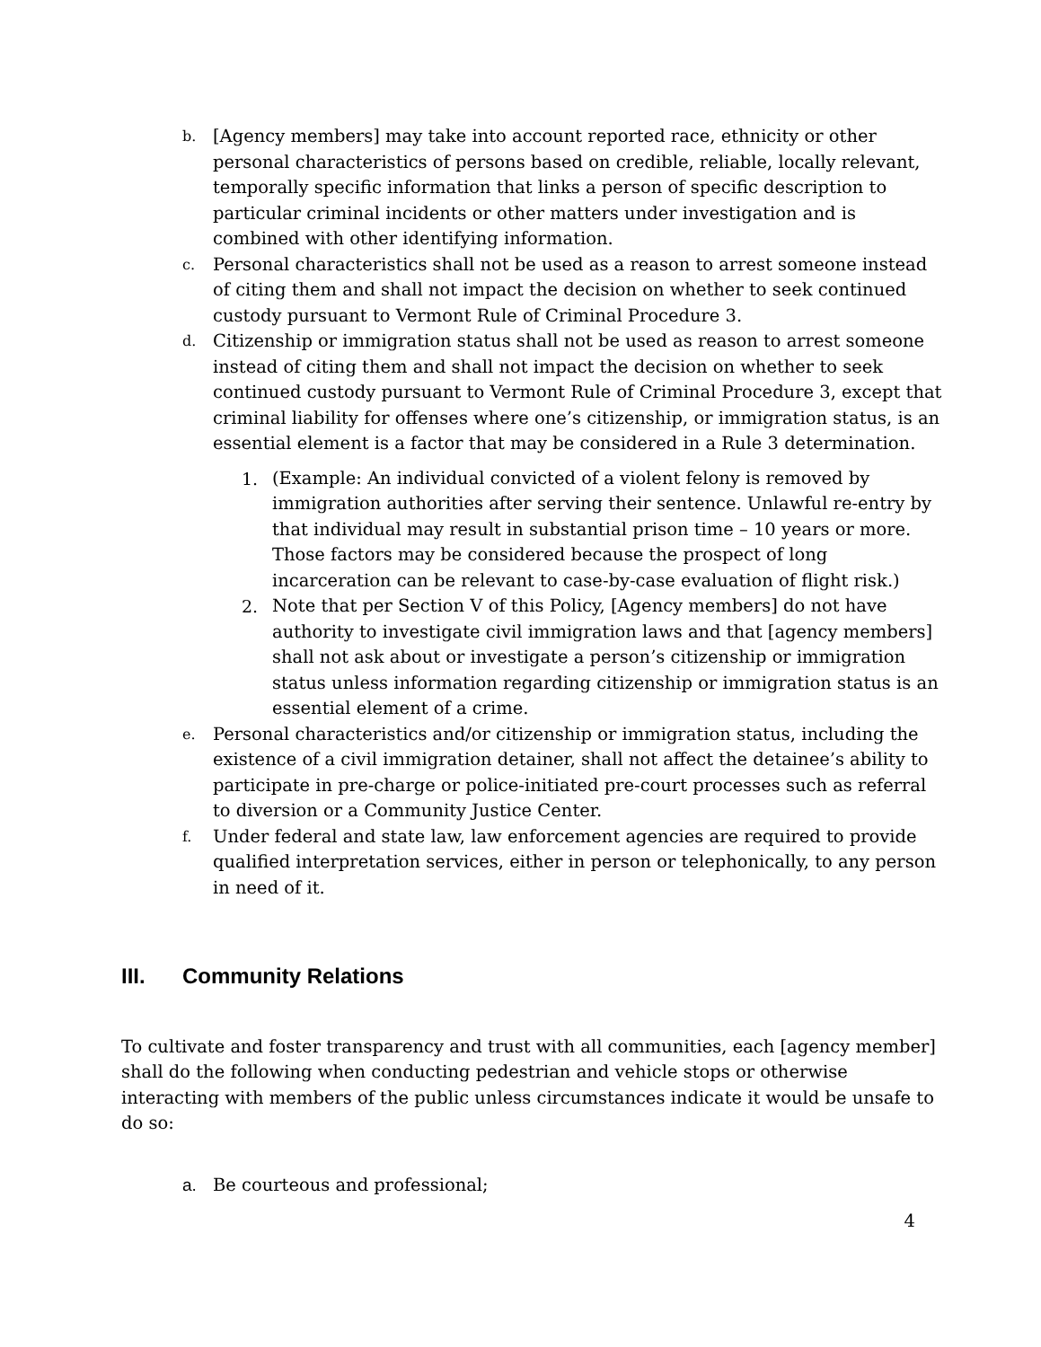b.
[Agency members] may take into account reported race, ethnicity or other personal characteristics of persons based on credible, reliable, locally relevant, temporally specific information that links a person of specific description to particular criminal incidents or other matters under investigation and is combined with other identifying information.
c.
Personal characteristics shall not be used as a reason to arrest someone instead of citing them and shall not impact the decision on whether to seek continued custody pursuant to Vermont Rule of Criminal Procedure 3.
d.
Citizenship or immigration status shall not be used as reason to arrest someone instead of citing them and shall not impact the decision on whether to seek continued custody pursuant to Vermont Rule of Criminal Procedure 3, except that criminal liability for offenses where one’s citizenship, or immigration status, is an essential element is a factor that may be considered in a Rule 3 determination.
1. (Example: An individual convicted of a violent felony is removed by immigration authorities after serving their sentence. Unlawful re-entry by that individual may result in substantial prison time – 10 years or more. Those factors may be considered because the prospect of long incarceration can be relevant to case-by-case evaluation of flight risk.)
2. Note that per Section V of this Policy, [Agency members] do not have authority to investigate civil immigration laws and that [agency members] shall not ask about or investigate a person’s citizenship or immigration status unless information regarding citizenship or immigration status is an essential element of a crime.
e.
Personal characteristics and/or citizenship or immigration status, including the existence of a civil immigration detainer, shall not affect the detainee’s ability to participate in pre-charge or police-initiated pre-court processes such as referral to diversion or a Community Justice Center.
f.
Under federal and state law, law enforcement agencies are required to provide qualified interpretation services, either in person or telephonically, to any person in need of it.
III. Community Relations
To cultivate and foster transparency and trust with all communities, each [agency member] shall do the following when conducting pedestrian and vehicle stops or otherwise interacting with members of the public unless circumstances indicate it would be unsafe to do so:
a. Be courteous and professional;
4